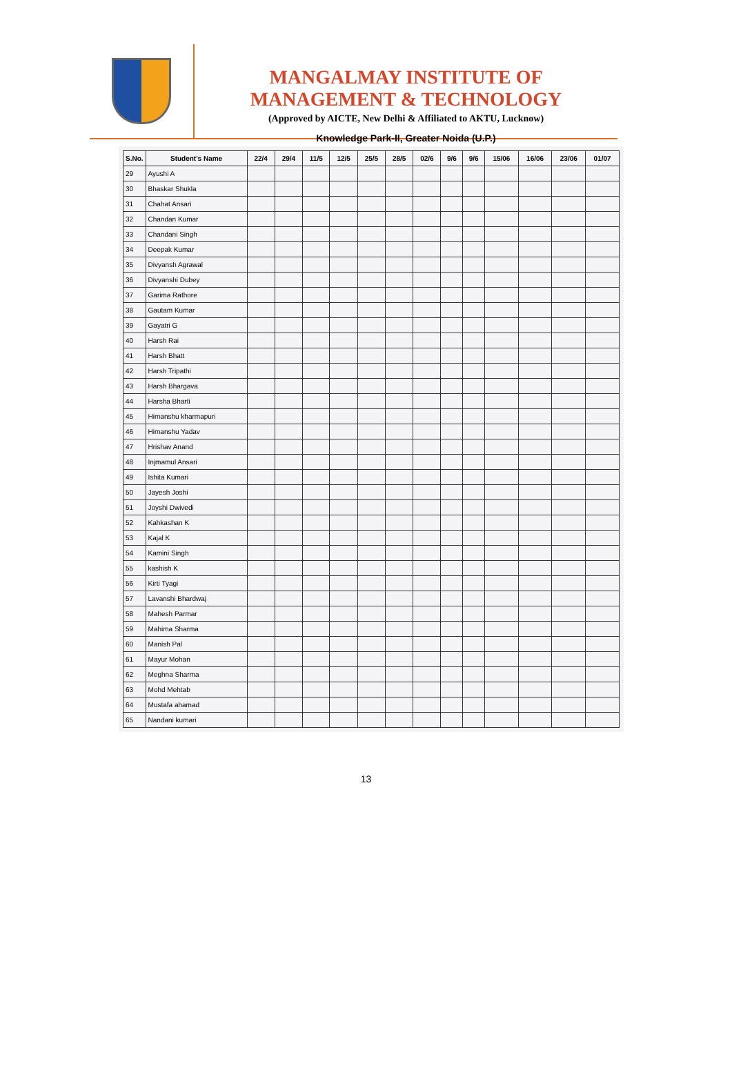MANGALMAY INSTITUTE OF MANAGEMENT & TECHNOLOGY
(Approved by AICTE, New Delhi & Affiliated to AKTU, Lucknow)
Knowledge Park-II, Greater Noida (U.P.)
| S.No. | Student's Name | 22/4 | 29/4 | 11/5 | 12/5 | 25/5 | 28/5 | 02/6 | 9/6 | 9/6 | 15/06 | 16/06 | 23/06 | 01/07 |
| --- | --- | --- | --- | --- | --- | --- | --- | --- | --- | --- | --- | --- | --- | --- |
| 29 | Ayushi A | | | | | | | | | | | | | |
| 30 | Bhaskar Shukla | | | | | | | | | | | | | |
| 31 | Chahat Ansari | | | | | | | | | | | | | |
| 32 | Chandan Kumar | | | | | | | | | | | | | |
| 33 | Chandani Singh | | | | | | | | | | | | | |
| 34 | Deepak Kumar | | | | | | | | | | | | | |
| 35 | Divyansh Agrawal | | | | | | | | | | | | | |
| 36 | Divyanshi Dubey | | | | | | | | | | | | | |
| 37 | Garima Rathore | | | | | | | | | | | | | |
| 38 | Gautam Kumar | | | | | | | | | | | | | |
| 39 | Gayatri G | | | | | | | | | | | | | |
| 40 | Harsh Rai | | | | | | | | | | | | | |
| 41 | Harsh Bhatt | | | | | | | | | | | | | |
| 42 | Harsh Tripathi | | | | | | | | | | | | | |
| 43 | Harsh Bhargava | | | | | | | | | | | | | |
| 44 | Harsha Bharti | | | | | | | | | | | | | |
| 45 | Himanshu kharmapuri | | | | | | | | | | | | | |
| 46 | Himanshu Yadav | | | | | | | | | | | | | |
| 47 | Hrishav Anand | | | | | | | | | | | | | |
| 48 | Injmamul Ansari | | | | | | | | | | | | | |
| 49 | Ishita Kumari | | | | | | | | | | | | | |
| 50 | Jayesh Joshi | | | | | | | | | | | | | |
| 51 | Joyshi Dwivedi | | | | | | | | | | | | | |
| 52 | Kahkashan K | | | | | | | | | | | | | |
| 53 | Kajal K | | | | | | | | | | | | | |
| 54 | Kamini Singh | | | | | | | | | | | | | |
| 55 | kashish K | | | | | | | | | | | | | |
| 56 | Kirti Tyagi | | | | | | | | | | | | | |
| 57 | Lavanshi Bhardwaj | | | | | | | | | | | | | |
| 58 | Mahesh Parmar | | | | | | | | | | | | | |
| 59 | Mahima Sharma | | | | | | | | | | | | | |
| 60 | Manish Pal | | | | | | | | | | | | | |
| 61 | Mayur Mohan | | | | | | | | | | | | | |
| 62 | Meghna Sharma | | | | | | | | | | | | | |
| 63 | Mohd Mehtab | | | | | | | | | | | | | |
| 64 | Mustafa ahamad | | | | | | | | | | | | | |
| 65 | Nandani kumari | | | | | | | | | | | | | |
13